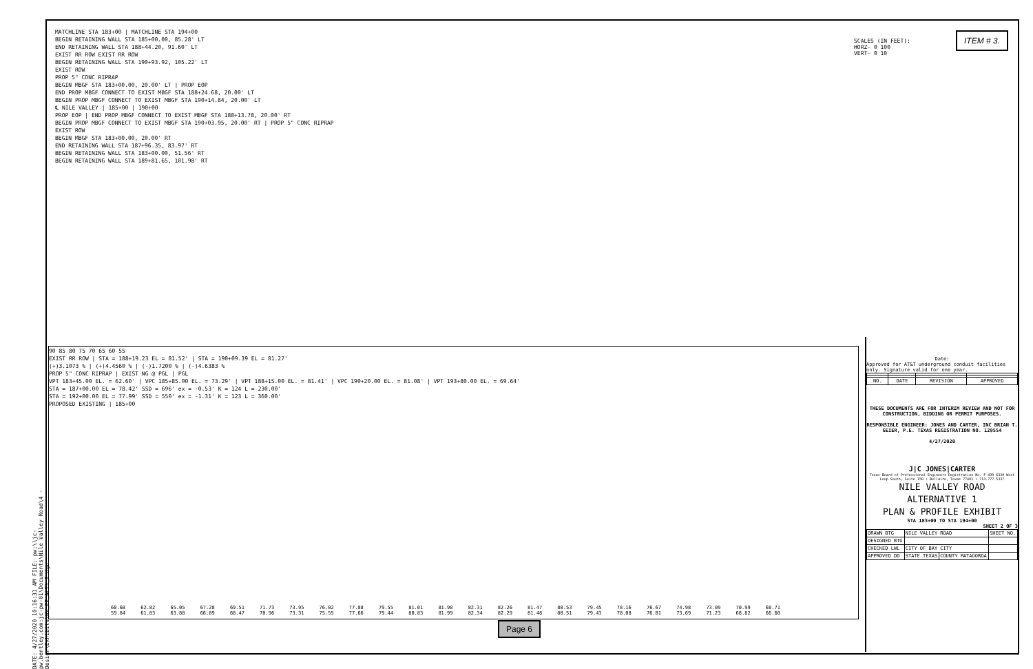DATE: 4/27/2020 10:16:31 AM FILE: pw:\\jc-pw.bentley.com:jc-pw-01\Documents\Nile Valley Road\4 - Design\Exhibits\NV_PP_ALT1_2.dgn
MATCHLINE STA 183+00 | MATCHLINE STA 194+00
BEGIN RETAINING WALL STA 185+00.00, 85.28' LT
END RETAINING WALL STA 188+44.20, 91.60' LT
EXIST RR ROW EXIST RR ROW
BEGIN RETAINING WALL STA 190+93.92, 105.22' LT
EXIST ROW
PROP 5" CONC RIPRAP
BEGIN MBGF STA 183+00.00, 20.00' LT | PROP EOP
END PROP MBGF CONNECT TO EXIST MBGF STA 188+24.68, 20.00' LT
BEGIN PROP MBGF CONNECT TO EXIST MBGF STA 190+14.84, 20.00' LT
℄ NILE VALLEY | 185+00 | 190+00
PROP EOP | END PROP MBGF CONNECT TO EXIST MBGF STA 188+13.78, 20.00' RT
BEGIN PROP MBGF CONNECT TO EXIST MBGF STA 190+03.95, 20.00' RT | PROP 5" CONC RIPRAP
EXIST ROW
BEGIN MBGF STA 183+00.00, 20.00' RT
END RETAINING WALL STA 187+96.35, 83.97' RT
BEGIN RETAINING WALL STA 183+00.00, 51.56' RT
BEGIN RETAINING WALL STA 189+81.65, 101.98' RT
SCALES (IN FEET):
HORZ- 0 100
VERT- 0 10
ITEM # 3.
90 85 80 75 70 65 60 55
EXIST RR ROW | STA = 188+19.23 EL = 81.52' | STA = 190+09.39 EL = 81.27'
(+)3.1073 % | (+)4.4560 % | (-)1.7200 % | (-)4.6383 %
PROP 5" CONC RIPRAP | EXIST NG @ PGL | PGL
VPT 183+45.00 EL. = 62.60' | VPC 185+85.00 EL. = 73.29' | VPT 188+15.00 EL. = 81.41' | VPC 190+20.00 EL. = 81.08' | VPT 193+80.00 EL. = 69.64'
STA = 187+00.00 EL = 78.42' SSD = 696' ex = -0.53' K = 124 L = 230.00'
STA = 192+00.00 EL = 77.99' SSD = 550' ex = -1.31' K = 123 L = 360.00'
PROPOSED EXISTING | 185+00
60.68 59.84 62.82 61.83 65.05 63.88 67.28 66.09 69.51 68.47 71.73 70.96 73.95 73.31 76.02 75.55 77.88 77.66 79.55 79.44 81.01 80.83 81.98 81.99 82.31 82.34 82.26 82.29 81.47 81.48 80.53 80.51 79.45 79.43 78.16 78.08 76.67 76.01 74.98 73.69 73.09 71.23 70.99 68.82 68.71 66.60
Page 6
Date:
Approved for AT&T underground conduit facilities only. Signature valid for one year.
| NO. | DATE | REVISION | APPROVED |
| --- | --- | --- | --- |
THESE DOCUMENTS ARE FOR INTERIM REVIEW AND NOT FOR CONSTRUCTION, BIDDING OR PERMIT PURPOSES.
RESPONSIBLE ENGINEER: JONES AND CARTER, INC BRIAN T. GEIER, P.E. TEXAS REGISTRATION NO. 129554
4/27/2020
J|C JONES|CARTER
Texas Board of Professional Engineers Registration No. F-439 6330 West Loop South, Suite 150 • Bellaire, Texas 77401 • 713.777.5337
NILE VALLEY ROAD
ALTERNATIVE 1
PLAN & PROFILE EXHIBIT
STA 183+00 TO STA 194+00
SHEET 2 OF 3
| DRAWN BTG | NILE VALLEY ROAD | | SHEET NO. |
| DESIGNED BTG | | | |
| CHECKED LWL | CITY OF BAY CITY | | |
| APPROVED DD | STATE TEXAS | COUNTY MATAGORDA | |